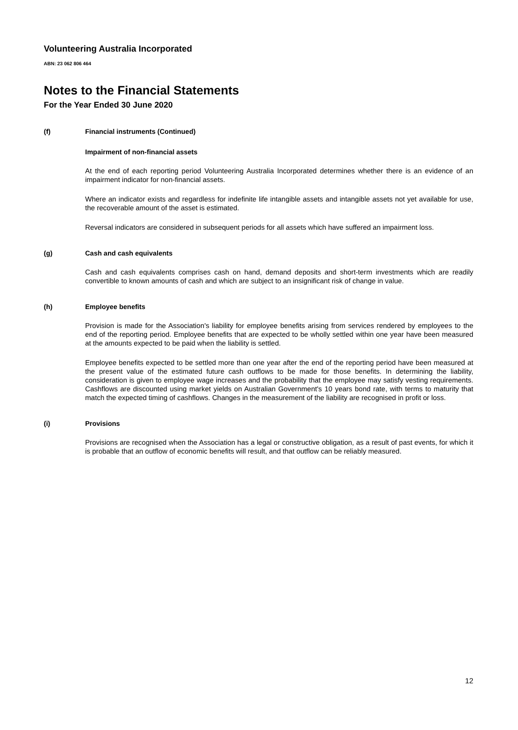Volunteering Australia Incorporated
ABN: 23 062 806 464
Notes to the Financial Statements
For the Year Ended 30 June 2020
(f) Financial instruments (Continued)
Impairment of non-financial assets
At the end of each reporting period Volunteering Australia Incorporated determines whether there is an evidence of an impairment indicator for non-financial assets.
Where an indicator exists and regardless for indefinite life intangible assets and intangible assets not yet available for use, the recoverable amount of the asset is estimated.
Reversal indicators are considered in subsequent periods for all assets which have suffered an impairment loss.
(g) Cash and cash equivalents
Cash and cash equivalents comprises cash on hand, demand deposits and short-term investments which are readily convertible to known amounts of cash and which are subject to an insignificant risk of change in value.
(h) Employee benefits
Provision is made for the Association's liability for employee benefits arising from services rendered by employees to the end of the reporting period. Employee benefits that are expected to be wholly settled within one year have been measured at the amounts expected to be paid when the liability is settled.
Employee benefits expected to be settled more than one year after the end of the reporting period have been measured at the present value of the estimated future cash outflows to be made for those benefits. In determining the liability, consideration is given to employee wage increases and the probability that the employee may satisfy vesting requirements. Cashflows are discounted using market yields on Australian Government's 10 years bond rate, with terms to maturity that match the expected timing of cashflows. Changes in the measurement of the liability are recognised in profit or loss.
(i) Provisions
Provisions are recognised when the Association has a legal or constructive obligation, as a result of past events, for which it is probable that an outflow of economic benefits will result, and that outflow can be reliably measured.
12